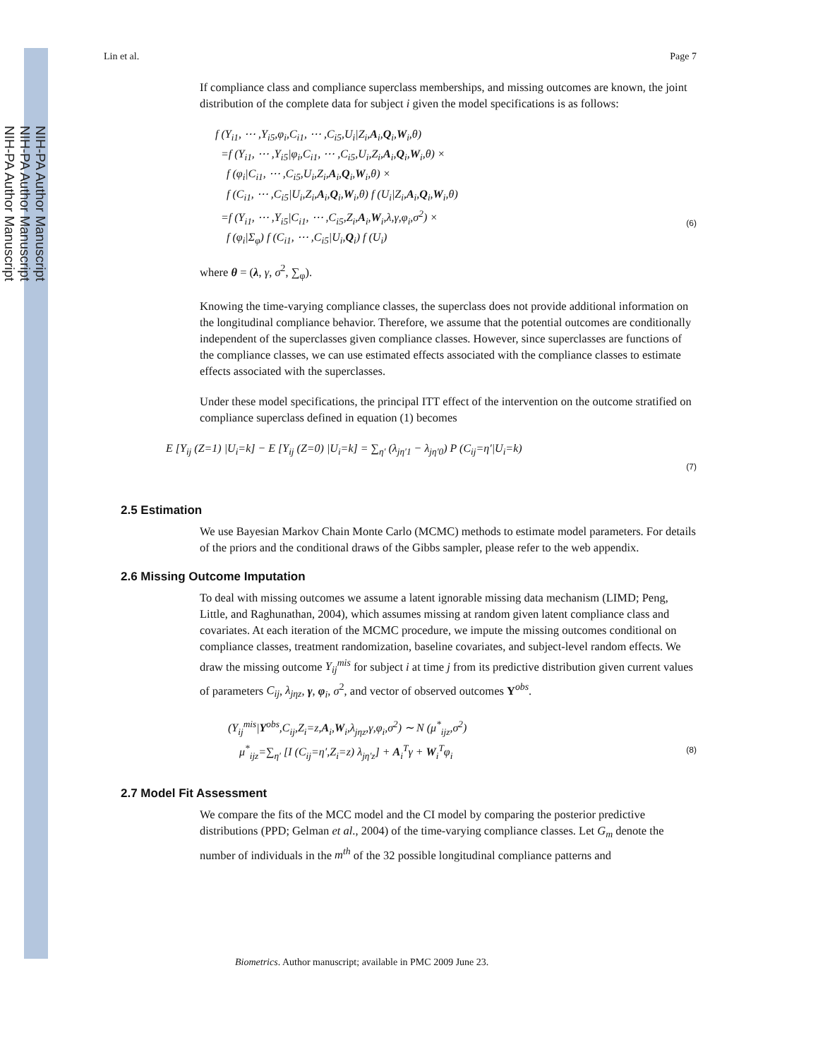NIH-PA Author Manuscript
NIH-PA Author Manuscript
NIH-PA Author Manuscript
Lin et al. Page 7
If compliance class and compliance superclass memberships, and missing outcomes are known, the joint distribution of the complete data for subject i given the model specifications is as follows:
f (Y<sub>i1</sub>, ⋯ ,Y<sub>i5</sub>,φ<sub>i</sub>,C<sub>i1</sub>, ⋯ ,C<sub>i5</sub>,U<sub>i</sub>|Z<sub>i</sub>,A<sub>i</sub>,Q<sub>i</sub>,W<sub>i</sub>,θ)
=f (Y<sub>i1</sub>, ⋯ ,Y<sub>i5</sub>|φ<sub>i</sub>,C<sub>i1</sub>, ⋯ ,C<sub>i5</sub>,U<sub>i</sub>,Z<sub>i</sub>,A<sub>i</sub>,Q<sub>i</sub>,W<sub>i</sub>,θ) ×
f (φ<sub>i</sub>|C<sub>i1</sub>, ⋯ ,C<sub>i5</sub>,U<sub>i</sub>,Z<sub>i</sub>,A<sub>i</sub>,Q<sub>i</sub>,W<sub>i</sub>,θ) ×
f (C<sub>i1</sub>, ⋯ ,C<sub>i5</sub>|U<sub>i</sub>,Z<sub>i</sub>,A<sub>i</sub>,Q<sub>i</sub>,W<sub>i</sub>,θ) f (U<sub>i</sub>|Z<sub>i</sub>,A<sub>i</sub>,Q<sub>i</sub>,W<sub>i</sub>,θ)
=f (Y<sub>i1</sub>, ⋯ ,Y<sub>i5</sub>|C<sub>i1</sub>, ⋯ ,C<sub>i5</sub>,Z<sub>i</sub>,A<sub>i</sub>,W<sub>i</sub>,λ,γ,φ<sub>i</sub>,σ<sup>2</sup>) ×
f (φ<sub>i</sub>|Σ<sub>φ</sub>) f (C<sub>i1</sub>, ⋯ ,C<sub>i5</sub>|U<sub>i</sub>,Q<sub>i</sub>) f (U<sub>i</sub>)
(6)
where θ = (λ, γ, σ<sup>2</sup>, ∑<sub>φ</sub>).
Knowing the time-varying compliance classes, the superclass does not provide additional information on the longitudinal compliance behavior. Therefore, we assume that the potential outcomes are conditionally independent of the superclasses given compliance classes. However, since superclasses are functions of the compliance classes, we can use estimated effects associated with the compliance classes to estimate effects associated with the superclasses.
Under these model specifications, the principal ITT effect of the intervention on the outcome stratified on compliance superclass defined in equation (1) becomes
E [Y<sub>ij</sub> (Z=1) |U<sub>i</sub>=k] − E [Y<sub>ij</sub> (Z=0) |U<sub>i</sub>=k] = ∑<sub>η′</sub> (λ<sub>jη′1</sub> − λ<sub>jη′0</sub>) P (C<sub>ij</sub>=η′|U<sub>i</sub>=k)
(7)
2.5 Estimation
We use Bayesian Markov Chain Monte Carlo (MCMC) methods to estimate model parameters. For details of the priors and the conditional draws of the Gibbs sampler, please refer to the web appendix.
2.6 Missing Outcome Imputation
To deal with missing outcomes we assume a latent ignorable missing data mechanism (LIMD; Peng, Little, and Raghunathan, 2004), which assumes missing at random given latent compliance class and covariates. At each iteration of the MCMC procedure, we impute the missing outcomes conditional on compliance classes, treatment randomization, baseline covariates, and subject-level random effects. We draw the missing outcome Y<sub>ij</sub><sup>mis</sup> for subject i at time j from its predictive distribution given current values of parameters C<sub>ij</sub>, λ<sub>jηz</sub>, γ, φ<sub>i</sub>, σ<sup>2</sup>, and vector of observed outcomes Y<sup>obs</sup>.
(Y<sub>ij</sub><sup>mis</sup>|Y<sup>obs</sup>,C<sub>ij</sub>,Z<sub>i</sub>=z,A<sub>i</sub>,W<sub>i</sub>,λ<sub>jηz</sub>,γ,φ<sub>i</sub>,σ<sup>2</sup>) ∼ N (μ<sup>*</sup><sub>ijz</sub>,σ<sup>2</sup>)
μ<sup>*</sup><sub>ijz</sub>=∑<sub>η′</sub> [I (C<sub>ij</sub>=η′,Z<sub>i</sub>=z) λ<sub>jη′z</sub>] + A<sub>i</sub><sup>T</sup>γ + W<sub>i</sub><sup>T</sup>φ<sub>i</sub>
(8)
2.7 Model Fit Assessment
We compare the fits of the MCC model and the CI model by comparing the posterior predictive distributions (PPD; Gelman et al., 2004) of the time-varying compliance classes. Let G<sub>m</sub> denote the number of individuals in the m<sup>th</sup> of the 32 possible longitudinal compliance patterns and
Biometrics. Author manuscript; available in PMC 2009 June 23.